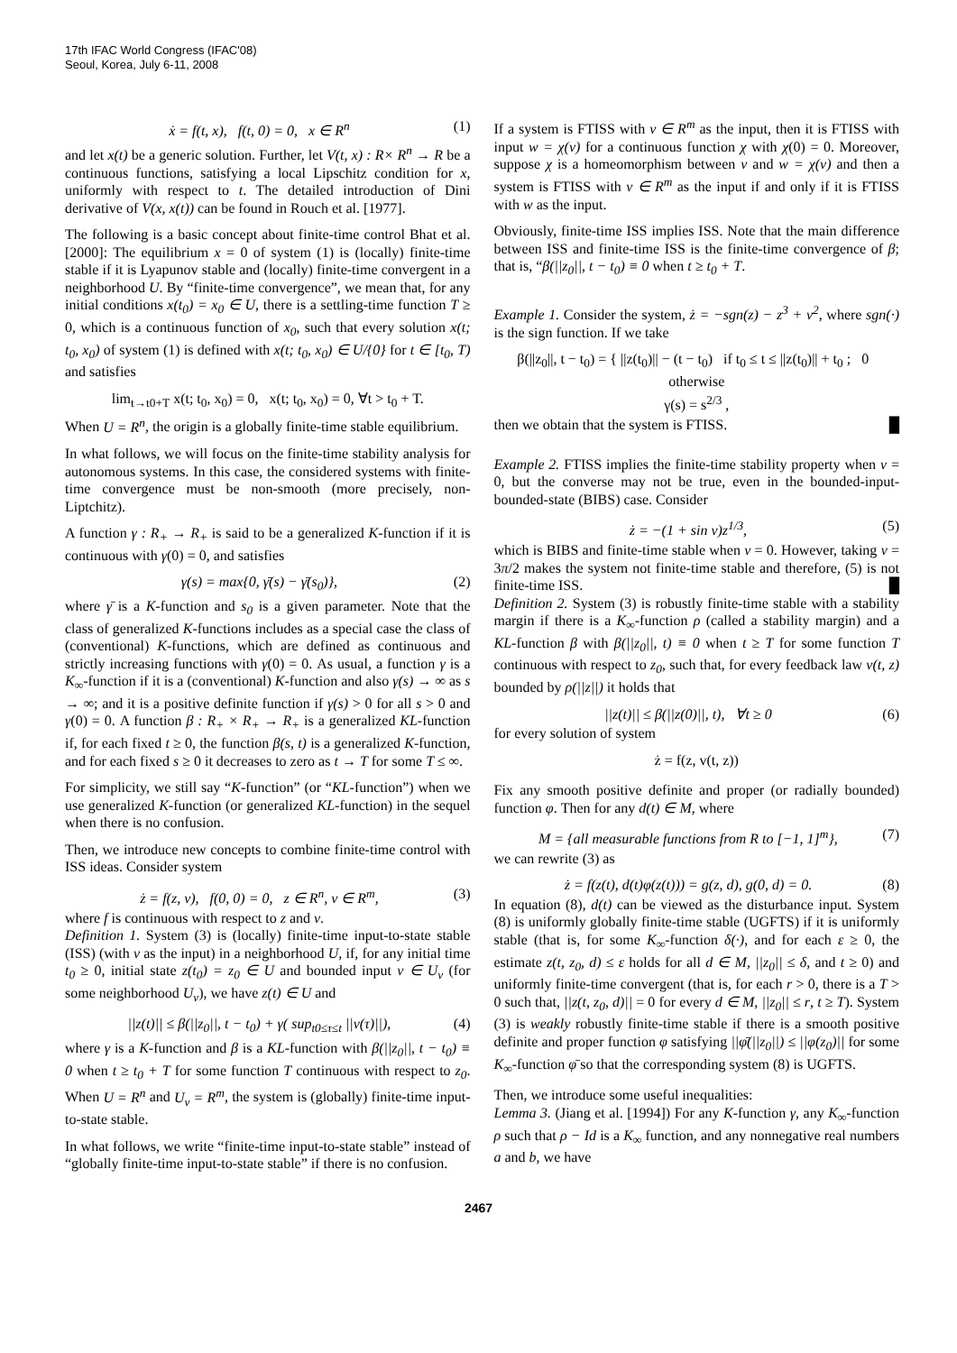17th IFAC World Congress (IFAC'08)
Seoul, Korea, July 6-11, 2008
ẋ = f(t, x), f(t, 0) = 0, x ∈ R<sup>n</sup> (1)
and let x(t) be a generic solution. Further, let V(t, x) : R× R<sup>n</sup> → R be a continuous functions, satisfying a local Lipschitz condition for x, uniformly with respect to t. The detailed introduction of Dini derivative of V(x, x(t)) can be found in Rouch et al. [1977].
The following is a basic concept about finite-time control Bhat et al. [2000]: The equilibrium x = 0 of system (1) is (locally) finite-time stable if it is Lyapunov stable and (locally) finite-time convergent in a neighborhood U. By “finite-time convergence”, we mean that, for any initial conditions x(t<sub>0</sub>) = x<sub>0</sub> ∈ U, there is a settling-time function T ≥ 0, which is a continuous function of x<sub>0</sub>, such that every solution x(t; t<sub>0</sub>, x<sub>0</sub>) of system (1) is defined with x(t; t<sub>0</sub>, x<sub>0</sub>) ∈ U/{0} for t ∈ [t<sub>0</sub>, T) and satisfies
lim<sub>t→t0+T</sub> x(t; t<sub>0</sub>, x<sub>0</sub>) = 0, x(t; t<sub>0</sub>, x<sub>0</sub>) = 0, ∀t > t<sub>0</sub> + T.
When U = R<sup>n</sup>, the origin is a globally finite-time stable equilibrium.
In what follows, we will focus on the finite-time stability analysis for autonomous systems. In this case, the considered systems with finite-time convergence must be non-smooth (more precisely, non-Liptchitz).
A function γ : R<sub>+</sub> → R<sub>+</sub> is said to be a generalized K-function if it is continuous with γ(0) = 0, and satisfies
γ(s) = max{0, γ̄(s) − γ̄(s<sub>0</sub>)}, (2)
where γ̄ is a K-function and s<sub>0</sub> is a given parameter. Note that the class of generalized K-functions includes as a special case the class of (conventional) K-functions, which are defined as continuous and strictly increasing functions with γ(0) = 0. As usual, a function γ is a K<sub>∞</sub>-function if it is a (conventional) K-function and also γ(s) → ∞ as s → ∞; and it is a positive definite function if γ(s) > 0 for all s > 0 and γ(0) = 0. A function β : R<sub>+</sub> × R<sub>+</sub> → R<sub>+</sub> is a generalized KL-function if, for each fixed t ≥ 0, the function β(s, t) is a generalized K-function, and for each fixed s ≥ 0 it decreases to zero as t → T for some T ≤ ∞.
For simplicity, we still say “K-function” (or “KL-function”) when we use generalized K-function (or generalized KL-function) in the sequel when there is no confusion.
Then, we introduce new concepts to combine finite-time control with ISS ideas. Consider system
ż = f(z, v), f(0, 0) = 0, z ∈ R<sup>n</sup>, v ∈ R<sup>m</sup>, (3)
where f is continuous with respect to z and v.
Definition 1. System (3) is (locally) finite-time input-to-state stable (ISS) (with v as the input) in a neighborhood U, if, for any initial time t<sub>0</sub> ≥ 0, initial state z(t<sub>0</sub>) = z<sub>0</sub> ∈ U and bounded input v ∈ U<sub>v</sub> (for some neighborhood U<sub>v</sub>), we have z(t) ∈ U and
||z(t)|| ≤ β(||z<sub>0</sub>||, t − t<sub>0</sub>) + γ( sup<sub>t0≤τ≤t</sub> ||v(τ)||), (4)
where γ is a K-function and β is a KL-function with β(||z<sub>0</sub>||, t − t<sub>0</sub>) ≡ 0 when t ≥ t<sub>0</sub> + T for some function T continuous with respect to z<sub>0</sub>. When U = R<sup>n</sup> and U<sub>v</sub> = R<sup>m</sup>, the system is (globally) finite-time input-to-state stable.
In what follows, we write “finite-time input-to-state stable” instead of “globally finite-time input-to-state stable” if there is no confusion.
If a system is FTISS with v ∈ R<sup>m</sup> as the input, then it is FTISS with input w = χ(v) for a continuous function χ with χ(0) = 0. Moreover, suppose χ is a homeomorphism between v and w = χ(v) and then a system is FTISS with v ∈ R<sup>m</sup> as the input if and only if it is FTISS with w as the input.
Obviously, finite-time ISS implies ISS. Note that the main difference between ISS and finite-time ISS is the finite-time convergence of β; that is, “β(||z<sub>0</sub>||, t − t<sub>0</sub>) ≡ 0 when t ≥ t<sub>0</sub> + T.
Example 1. Consider the system, ż = −sgn(z) − z<sup>3</sup> + v<sup>2</sup>, where sgn(·) is the sign function. If we take
β(||z<sub>0</sub>||, t − t<sub>0</sub>) = { ||z(t<sub>0</sub>)|| − (t − t<sub>0</sub>) if t<sub>0</sub> ≤ t ≤ ||z(t<sub>0</sub>)|| + t<sub>0</sub> ; 0 otherwise
γ(s) = s<sup>2/3</sup> ,
then we obtain that the system is FTISS. █
Example 2. FTISS implies the finite-time stability property when v = 0, but the converse may not be true, even in the bounded-input-bounded-state (BIBS) case. Consider
ż = −(1 + sin v)z<sup>1/3</sup>, (5)
which is BIBS and finite-time stable when v = 0. However, taking v = 3π/2 makes the system not finite-time stable and therefore, (5) is not finite-time ISS. █
Definition 2. System (3) is robustly finite-time stable with a stability margin if there is a K<sub>∞</sub>-function ρ (called a stability margin) and a KL-function β with β(||z<sub>0</sub>||, t) ≡ 0 when t ≥ T for some function T continuous with respect to z<sub>0</sub>, such that, for every feedback law v(t, z) bounded by ρ(||z||) it holds that
||z(t)|| ≤ β(||z(0)||, t), ∀t ≥ 0 (6)
for every solution of system
ż = f(z, v(t, z))
Fix any smooth positive definite and proper (or radially bounded) function φ. Then for any d(t) ∈ M, where
M = {all measurable functions from R to [−1, 1]<sup>m</sup>}, (7)
we can rewrite (3) as
ż = f(z(t), d(t)φ(z(t))) = g(z, d), g(0, d) = 0. (8)
In equation (8), d(t) can be viewed as the disturbance input. System (8) is uniformly globally finite-time stable (UGFTS) if it is uniformly stable (that is, for some K<sub>∞</sub>-function δ(·), and for each ε ≥ 0, the estimate z(t, z<sub>0</sub>, d) ≤ ε holds for all d ∈ M, ||z<sub>0</sub>|| ≤ δ, and t ≥ 0) and uniformly finite-time convergent (that is, for each r > 0, there is a T > 0 such that, ||z(t, z<sub>0</sub>, d)|| = 0 for every d ∈ M, ||z<sub>0</sub>|| ≤ r, t ≥ T). System (3) is weakly robustly finite-time stable if there is a smooth positive definite and proper function φ satisfying ||φ̄(||z<sub>0</sub>||) ≤ ||φ(z<sub>0</sub>)|| for some K<sub>∞</sub>-function φ̄ so that the corresponding system (8) is UGFTS.
Then, we introduce some useful inequalities:
Lemma 3. (Jiang et al. [1994]) For any K-function γ, any K<sub>∞</sub>-function ρ such that ρ − Id is a K<sub>∞</sub> function, and any nonnegative real numbers a and b, we have
2467